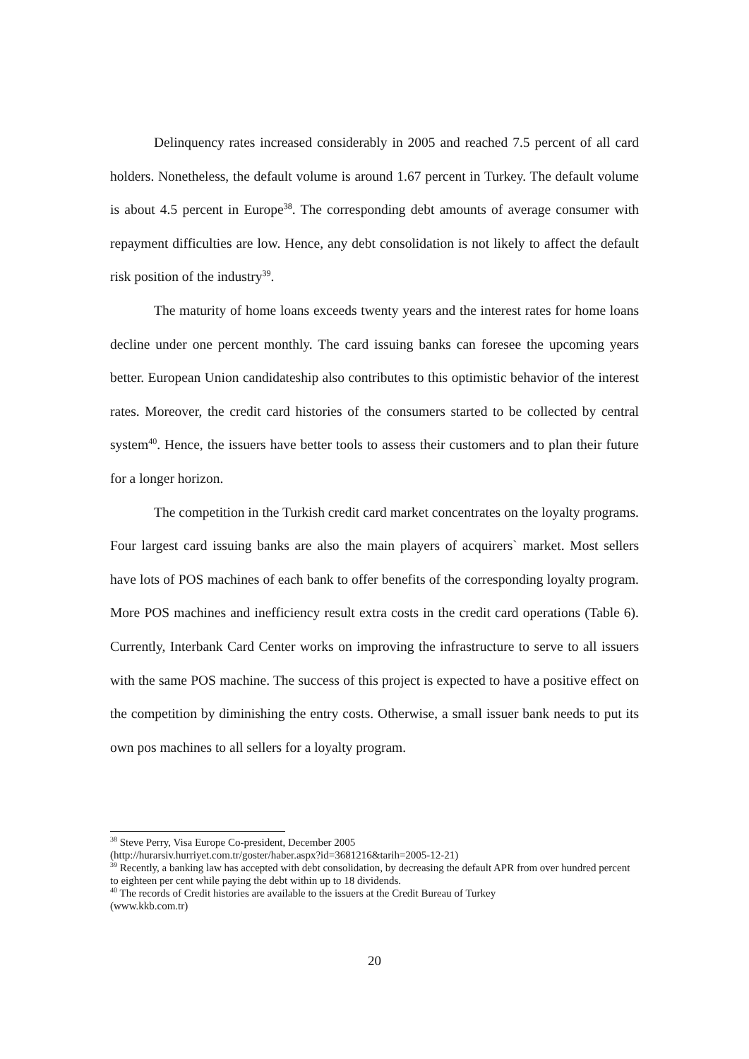Delinquency rates increased considerably in 2005 and reached 7.5 percent of all card holders. Nonetheless, the default volume is around 1.67 percent in Turkey. The default volume is about 4.5 percent in Europe<sup>38</sup>. The corresponding debt amounts of average consumer with repayment difficulties are low. Hence, any debt consolidation is not likely to affect the default risk position of the industry<sup>39</sup>.
The maturity of home loans exceeds twenty years and the interest rates for home loans decline under one percent monthly. The card issuing banks can foresee the upcoming years better. European Union candidateship also contributes to this optimistic behavior of the interest rates. Moreover, the credit card histories of the consumers started to be collected by central system<sup>40</sup>. Hence, the issuers have better tools to assess their customers and to plan their future for a longer horizon.
The competition in the Turkish credit card market concentrates on the loyalty programs. Four largest card issuing banks are also the main players of acquirers` market. Most sellers have lots of POS machines of each bank to offer benefits of the corresponding loyalty program. More POS machines and inefficiency result extra costs in the credit card operations (Table 6). Currently, Interbank Card Center works on improving the infrastructure to serve to all issuers with the same POS machine. The success of this project is expected to have a positive effect on the competition by diminishing the entry costs. Otherwise, a small issuer bank needs to put its own pos machines to all sellers for a loyalty program.
<sup>38</sup> Steve Perry, Visa Europe Co-president, December 2005
(http://hurarsiv.hurriyet.com.tr/goster/haber.aspx?id=3681216&tarih=2005-12-21)
<sup>39</sup> Recently, a banking law has accepted with debt consolidation, by decreasing the default APR from over hundred percent to eighteen per cent while paying the debt within up to 18 dividends.
<sup>40</sup> The records of Credit histories are available to the issuers at the Credit Bureau of Turkey
(www.kkb.com.tr)
20